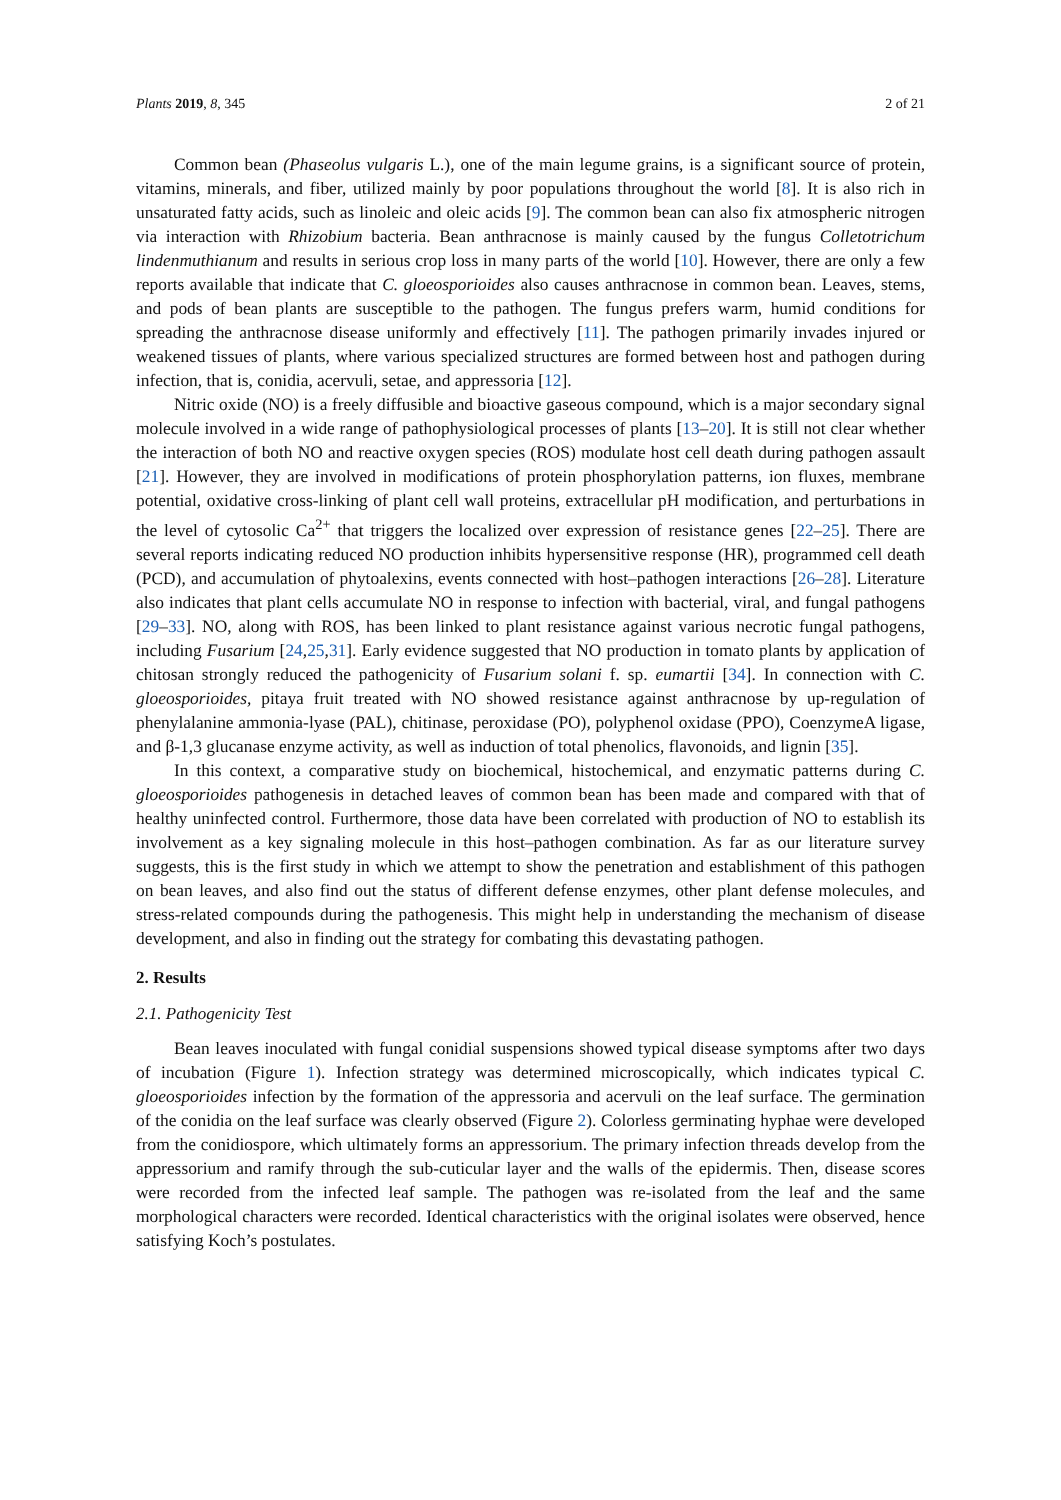Plants 2019, 8, 345 2 of 21
Common bean (Phaseolus vulgaris L.), one of the main legume grains, is a significant source of protein, vitamins, minerals, and fiber, utilized mainly by poor populations throughout the world [8]. It is also rich in unsaturated fatty acids, such as linoleic and oleic acids [9]. The common bean can also fix atmospheric nitrogen via interaction with Rhizobium bacteria. Bean anthracnose is mainly caused by the fungus Colletotrichum lindenmuthianum and results in serious crop loss in many parts of the world [10]. However, there are only a few reports available that indicate that C. gloeosporioides also causes anthracnose in common bean. Leaves, stems, and pods of bean plants are susceptible to the pathogen. The fungus prefers warm, humid conditions for spreading the anthracnose disease uniformly and effectively [11]. The pathogen primarily invades injured or weakened tissues of plants, where various specialized structures are formed between host and pathogen during infection, that is, conidia, acervuli, setae, and appressoria [12].
Nitric oxide (NO) is a freely diffusible and bioactive gaseous compound, which is a major secondary signal molecule involved in a wide range of pathophysiological processes of plants [13–20]. It is still not clear whether the interaction of both NO and reactive oxygen species (ROS) modulate host cell death during pathogen assault [21]. However, they are involved in modifications of protein phosphorylation patterns, ion fluxes, membrane potential, oxidative cross-linking of plant cell wall proteins, extracellular pH modification, and perturbations in the level of cytosolic Ca<sup>2+</sup> that triggers the localized over expression of resistance genes [22–25]. There are several reports indicating reduced NO production inhibits hypersensitive response (HR), programmed cell death (PCD), and accumulation of phytoalexins, events connected with host–pathogen interactions [26–28]. Literature also indicates that plant cells accumulate NO in response to infection with bacterial, viral, and fungal pathogens [29–33]. NO, along with ROS, has been linked to plant resistance against various necrotic fungal pathogens, including Fusarium [24,25,31]. Early evidence suggested that NO production in tomato plants by application of chitosan strongly reduced the pathogenicity of Fusarium solani f. sp. eumartii [34]. In connection with C. gloeosporioides, pitaya fruit treated with NO showed resistance against anthracnose by up-regulation of phenylalanine ammonia-lyase (PAL), chitinase, peroxidase (PO), polyphenol oxidase (PPO), CoenzymeA ligase, and β-1,3 glucanase enzyme activity, as well as induction of total phenolics, flavonoids, and lignin [35].
In this context, a comparative study on biochemical, histochemical, and enzymatic patterns during C. gloeosporioides pathogenesis in detached leaves of common bean has been made and compared with that of healthy uninfected control. Furthermore, those data have been correlated with production of NO to establish its involvement as a key signaling molecule in this host–pathogen combination. As far as our literature survey suggests, this is the first study in which we attempt to show the penetration and establishment of this pathogen on bean leaves, and also find out the status of different defense enzymes, other plant defense molecules, and stress-related compounds during the pathogenesis. This might help in understanding the mechanism of disease development, and also in finding out the strategy for combating this devastating pathogen.
2. Results
2.1. Pathogenicity Test
Bean leaves inoculated with fungal conidial suspensions showed typical disease symptoms after two days of incubation (Figure 1). Infection strategy was determined microscopically, which indicates typical C. gloeosporioides infection by the formation of the appressoria and acervuli on the leaf surface. The germination of the conidia on the leaf surface was clearly observed (Figure 2). Colorless germinating hyphae were developed from the conidiospore, which ultimately forms an appressorium. The primary infection threads develop from the appressorium and ramify through the sub-cuticular layer and the walls of the epidermis. Then, disease scores were recorded from the infected leaf sample. The pathogen was re-isolated from the leaf and the same morphological characters were recorded. Identical characteristics with the original isolates were observed, hence satisfying Koch’s postulates.